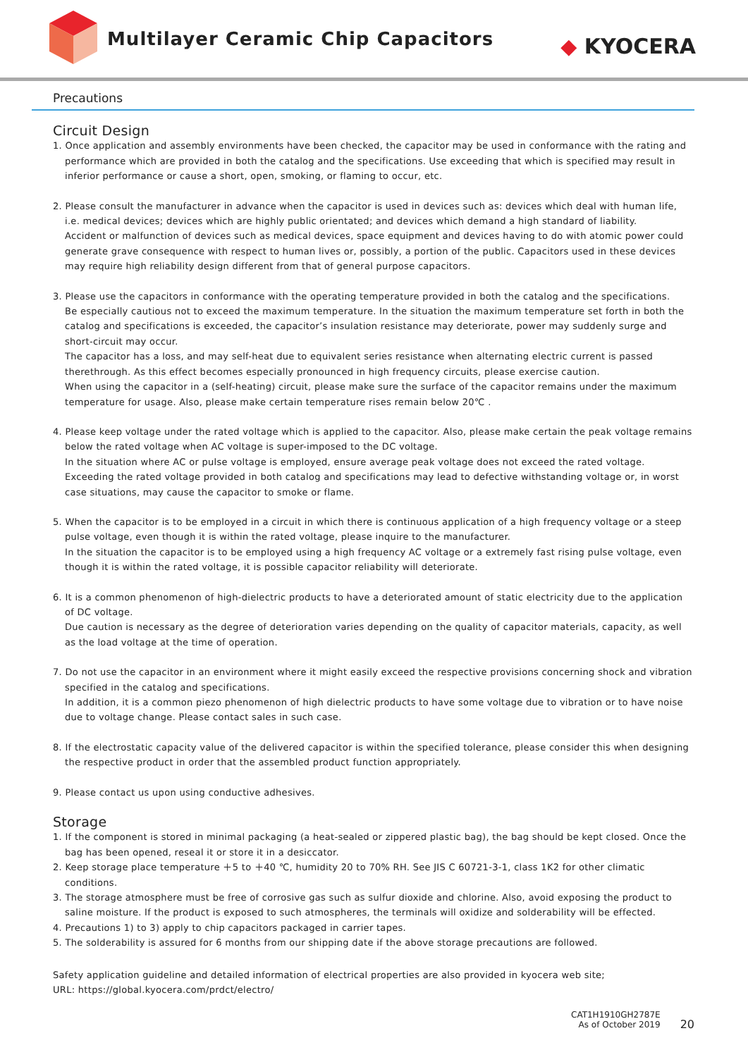Multilayer Ceramic Chip Capacitors
◆ KYOCERA
Precautions
Circuit Design
1. Once application and assembly environments have been checked, the capacitor may be used in conformance with the rating and performance which are provided in both the catalog and the specifications. Use exceeding that which is specified may result in inferior performance or cause a short, open, smoking, or flaming to occur, etc.
2. Please consult the manufacturer in advance when the capacitor is used in devices such as: devices which deal with human life, i.e. medical devices; devices which are highly public orientated; and devices which demand a high standard of liability.
Accident or malfunction of devices such as medical devices, space equipment and devices having to do with atomic power could generate grave consequence with respect to human lives or, possibly, a portion of the public. Capacitors used in these devices may require high reliability design different from that of general purpose capacitors.
3. Please use the capacitors in conformance with the operating temperature provided in both the catalog and the specifications.
Be especially cautious not to exceed the maximum temperature. In the situation the maximum temperature set forth in both the catalog and specifications is exceeded, the capacitor’s insulation resistance may deteriorate, power may suddenly surge and short-circuit may occur.
The capacitor has a loss, and may self-heat due to equivalent series resistance when alternating electric current is passed therethrough. As this effect becomes especially pronounced in high frequency circuits, please exercise caution.
When using the capacitor in a (self-heating) circuit, please make sure the surface of the capacitor remains under the maximum temperature for usage. Also, please make certain temperature rises remain below 20℃ .
4. Please keep voltage under the rated voltage which is applied to the capacitor. Also, please make certain the peak voltage remains below the rated voltage when AC voltage is super-imposed to the DC voltage.
In the situation where AC or pulse voltage is employed, ensure average peak voltage does not exceed the rated voltage.
Exceeding the rated voltage provided in both catalog and specifications may lead to defective withstanding voltage or, in worst case situations, may cause the capacitor to smoke or flame.
5. When the capacitor is to be employed in a circuit in which there is continuous application of a high frequency voltage or a steep pulse voltage, even though it is within the rated voltage, please inquire to the manufacturer.
In the situation the capacitor is to be employed using a high frequency AC voltage or a extremely fast rising pulse voltage, even though it is within the rated voltage, it is possible capacitor reliability will deteriorate.
6. It is a common phenomenon of high-dielectric products to have a deteriorated amount of static electricity due to the application of DC voltage.
Due caution is necessary as the degree of deterioration varies depending on the quality of capacitor materials, capacity, as well as the load voltage at the time of operation.
7. Do not use the capacitor in an environment where it might easily exceed the respective provisions concerning shock and vibration specified in the catalog and specifications.
In addition, it is a common piezo phenomenon of high dielectric products to have some voltage due to vibration or to have noise due to voltage change. Please contact sales in such case.
8. If the electrostatic capacity value of the delivered capacitor is within the specified tolerance, please consider this when designing the respective product in order that the assembled product function appropriately.
9. Please contact us upon using conductive adhesives.
Storage
1. If the component is stored in minimal packaging (a heat-sealed or zippered plastic bag), the bag should be kept closed. Once the bag has been opened, reseal it or store it in a desiccator.
2. Keep storage place temperature ＋5 to ＋40 ℃, humidity 20 to 70% RH. See JIS C 60721-3-1, class 1K2 for other climatic conditions.
3. The storage atmosphere must be free of corrosive gas such as sulfur dioxide and chlorine. Also, avoid exposing the product to saline moisture. If the product is exposed to such atmospheres, the terminals will oxidize and solderability will be effected.
4. Precautions 1) to 3) apply to chip capacitors packaged in carrier tapes.
5. The solderability is assured for 6 months from our shipping date if the above storage precautions are followed.
Safety application guideline and detailed information of electrical properties are also provided in kyocera web site;
URL: https://global.kyocera.com/prdct/electro/
CAT1H1910GH2787E
As of October 2019
20